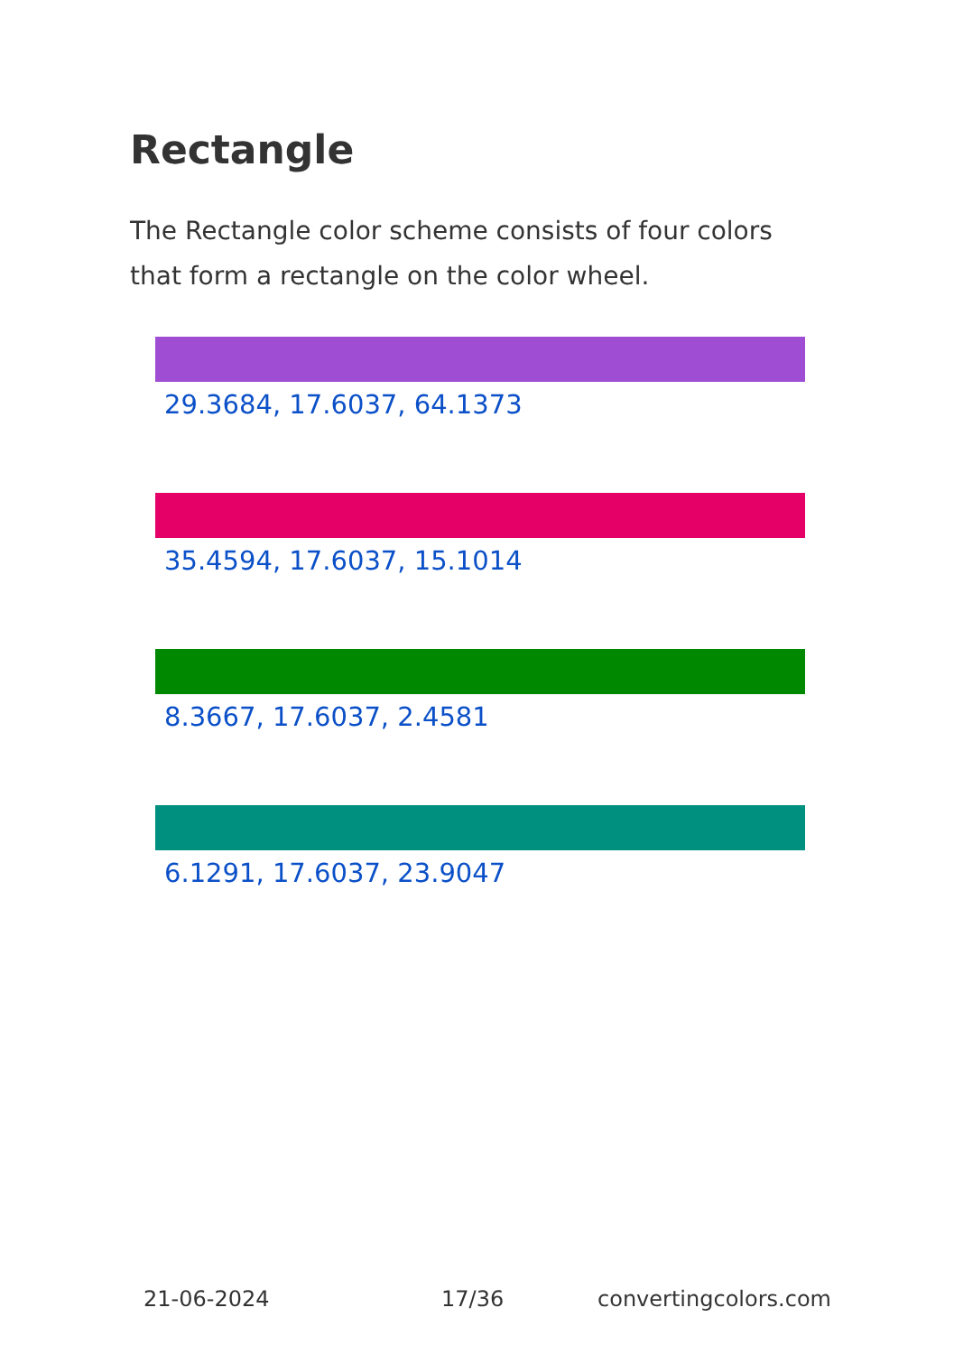Rectangle
The Rectangle color scheme consists of four colors that form a rectangle on the color wheel.
29.3684, 17.6037, 64.1373
35.4594, 17.6037, 15.1014
8.3667, 17.6037, 2.4581
6.1291, 17.6037, 23.9047
21-06-2024 17/36 convertingcolors.com